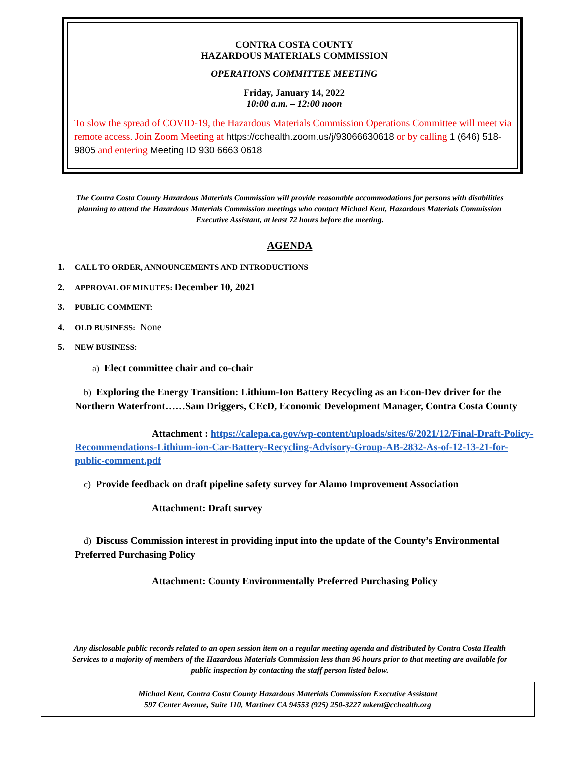CONTRA COSTA COUNTY
HAZARDOUS MATERIALS COMMISSION
OPERATIONS COMMITTEE MEETING
Friday, January 14, 2022
10:00 a.m. – 12:00 noon
To slow the spread of COVID-19, the Hazardous Materials Commission Operations Committee will meet via remote access. Join Zoom Meeting at https://cchealth.zoom.us/j/93066630618 or by calling 1 (646) 518-9805 and entering Meeting ID 930 6663 0618
The Contra Costa County Hazardous Materials Commission will provide reasonable accommodations for persons with disabilities planning to attend the Hazardous Materials Commission meetings who contact Michael Kent, Hazardous Materials Commission Executive Assistant, at least 72 hours before the meeting.
AGENDA
1. CALL TO ORDER, ANNOUNCEMENTS AND INTRODUCTIONS
2. APPROVAL OF MINUTES: December 10, 2021
3. PUBLIC COMMENT:
4. OLD BUSINESS: None
5. NEW BUSINESS:
a) Elect committee chair and co-chair
b) Exploring the Energy Transition: Lithium-Ion Battery Recycling as an Econ-Dev driver for the Northern Waterfront……Sam Driggers, CEcD, Economic Development Manager, Contra Costa County
Attachment : https://calepa.ca.gov/wp-content/uploads/sites/6/2021/12/Final-Draft-Policy-Recommendations-Lithium-ion-Car-Battery-Recycling-Advisory-Group-AB-2832-As-of-12-13-21-for-public-comment.pdf
c) Provide feedback on draft pipeline safety survey for Alamo Improvement Association
Attachment: Draft survey
d) Discuss Commission interest in providing input into the update of the County’s Environmental Preferred Purchasing Policy
Attachment: County Environmentally Preferred Purchasing Policy
Any disclosable public records related to an open session item on a regular meeting agenda and distributed by Contra Costa Health Services to a majority of members of the Hazardous Materials Commission less than 96 hours prior to that meeting are available for public inspection by contacting the staff person listed below.
Michael Kent, Contra Costa County Hazardous Materials Commission Executive Assistant
597 Center Avenue, Suite 110, Martinez CA 94553 (925) 250-3227 mkent@cchealth.org